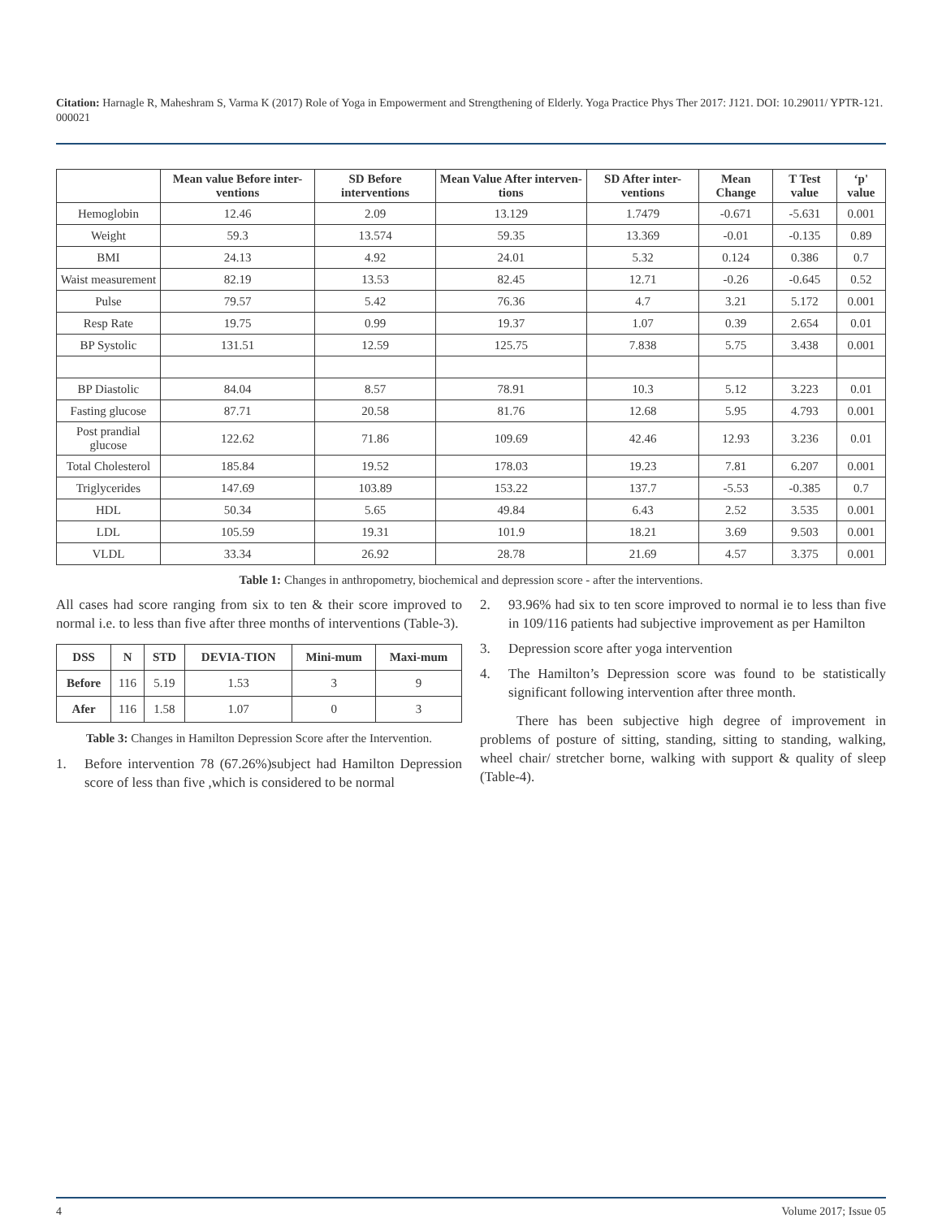Citation: Harnagle R, Maheshram S, Varma K (2017) Role of Yoga in Empowerment and Strengthening of Elderly. Yoga Practice Phys Ther 2017: J121. DOI: 10.29011/ YPTR-121. 000021
| | Mean value Before inter-ventions | SD Before interventions | Mean Value After interven-tions | SD After inter-ventions | Mean Change | T Test value | ‘p' value |
| --- | --- | --- | --- | --- | --- | --- | --- |
| Hemoglobin | 12.46 | 2.09 | 13.129 | 1.7479 | -0.671 | -5.631 | 0.001 |
| Weight | 59.3 | 13.574 | 59.35 | 13.369 | -0.01 | -0.135 | 0.89 |
| BMI | 24.13 | 4.92 | 24.01 | 5.32 | 0.124 | 0.386 | 0.7 |
| Waist measurement | 82.19 | 13.53 | 82.45 | 12.71 | -0.26 | -0.645 | 0.52 |
| Pulse | 79.57 | 5.42 | 76.36 | 4.7 | 3.21 | 5.172 | 0.001 |
| Resp Rate | 19.75 | 0.99 | 19.37 | 1.07 | 0.39 | 2.654 | 0.01 |
| BP Systolic | 131.51 | 12.59 | 125.75 | 7.838 | 5.75 | 3.438 | 0.001 |
| BP Diastolic | 84.04 | 8.57 | 78.91 | 10.3 | 5.12 | 3.223 | 0.01 |
| Fasting glucose | 87.71 | 20.58 | 81.76 | 12.68 | 5.95 | 4.793 | 0.001 |
| Post prandial glucose | 122.62 | 71.86 | 109.69 | 42.46 | 12.93 | 3.236 | 0.01 |
| Total Cholesterol | 185.84 | 19.52 | 178.03 | 19.23 | 7.81 | 6.207 | 0.001 |
| Triglycerides | 147.69 | 103.89 | 153.22 | 137.7 | -5.53 | -0.385 | 0.7 |
| HDL | 50.34 | 5.65 | 49.84 | 6.43 | 2.52 | 3.535 | 0.001 |
| LDL | 105.59 | 19.31 | 101.9 | 18.21 | 3.69 | 9.503 | 0.001 |
| VLDL | 33.34 | 26.92 | 28.78 | 21.69 | 4.57 | 3.375 | 0.001 |
Table 1: Changes in anthropometry, biochemical and depression score - after the interventions.
All cases had score ranging from six to ten & their score improved to normal i.e. to less than five after three months of interventions (Table-3).
| DSS | N | STD | DEVIA-TION | Mini-mum | Maxi-mum |
| --- | --- | --- | --- | --- | --- |
| Before | 116 | 5.19 | 1.53 | 3 | 9 |
| Afer | 116 | 1.58 | 1.07 | 0 | 3 |
Table 3: Changes in Hamilton Depression Score after the Intervention.
1. Before intervention 78 (67.26%)subject had Hamilton Depression score of less than five ,which is considered to be normal
2. 93.96% had six to ten score improved to normal ie to less than five in 109/116 patients had subjective improvement as per Hamilton
3. Depression score after yoga intervention
4. The Hamilton’s Depression score was found to be statistically significant following intervention after three month.
There has been subjective high degree of improvement in problems of posture of sitting, standing, sitting to standing, walking, wheel chair/ stretcher borne, walking with support & quality of sleep (Table-4).
4 Volume 2017; Issue 05